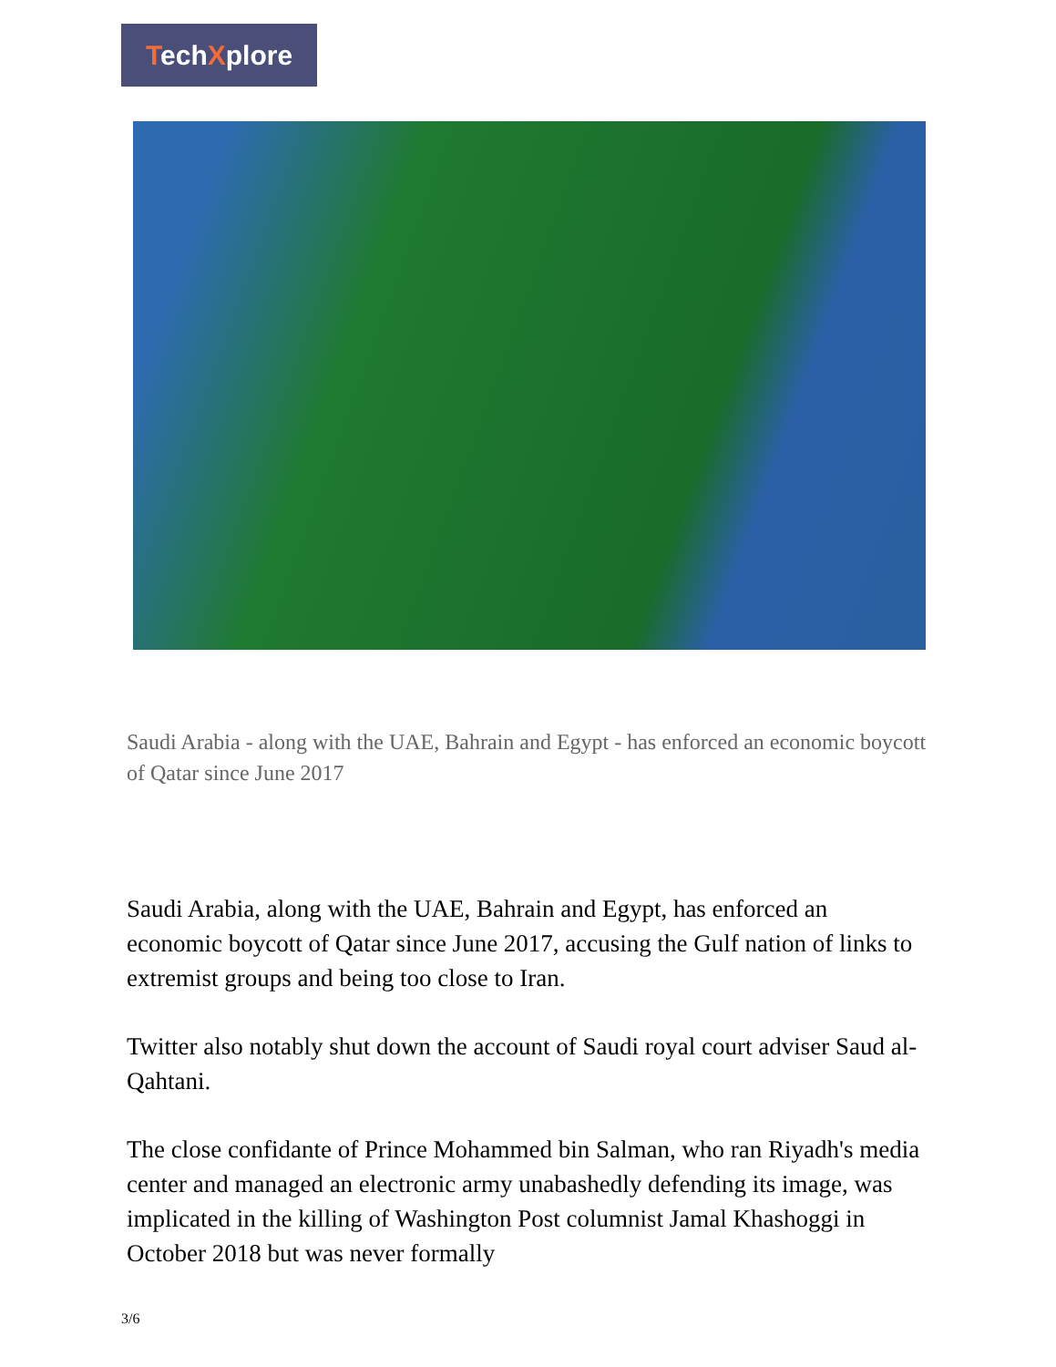TechXplore
Saudi Arabia - along with the UAE, Bahrain and Egypt - has enforced an economic boycott of Qatar since June 2017
Saudi Arabia, along with the UAE, Bahrain and Egypt, has enforced an economic boycott of Qatar since June 2017, accusing the Gulf nation of links to extremist groups and being too close to Iran.
Twitter also notably shut down the account of Saudi royal court adviser Saud al-Qahtani.
The close confidante of Prince Mohammed bin Salman, who ran Riyadh's media center and managed an electronic army unabashedly defending its image, was implicated in the killing of Washington Post columnist Jamal Khashoggi in October 2018 but was never formally
3/6